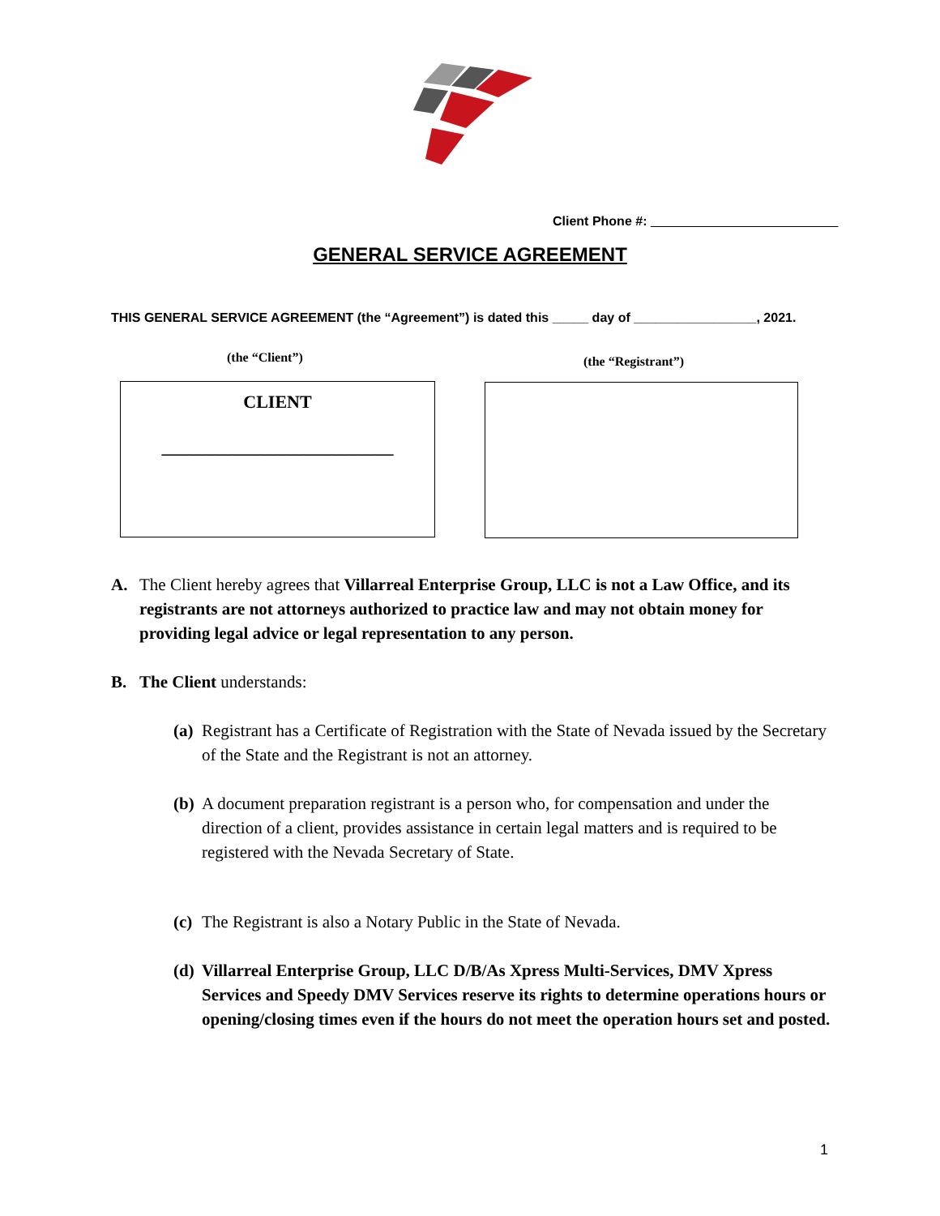Client Phone #: __________________________
GENERAL SERVICE AGREEMENT
THIS GENERAL SERVICE AGREEMENT (the “Agreement”) is dated this _____ day of _________________, 2021.
(the “Client”) (the “Registrant”)
CLIENT
__________________________
A. The Client hereby agrees that Villarreal Enterprise Group, LLC is not a Law Office, and its registrants are not attorneys authorized to practice law and may not obtain money for providing legal advice or legal representation to any person.
B. The Client understands:
(a) Registrant has a Certificate of Registration with the State of Nevada issued by the Secretary of the State and the Registrant is not an attorney.
(b) A document preparation registrant is a person who, for compensation and under the direction of a client, provides assistance in certain legal matters and is required to be registered with the Nevada Secretary of State.
(c) The Registrant is also a Notary Public in the State of Nevada.
(d) Villarreal Enterprise Group, LLC D/B/As Xpress Multi-Services, DMV Xpress Services and Speedy DMV Services reserve its rights to determine operations hours or opening/closing times even if the hours do not meet the operation hours set and posted.
1